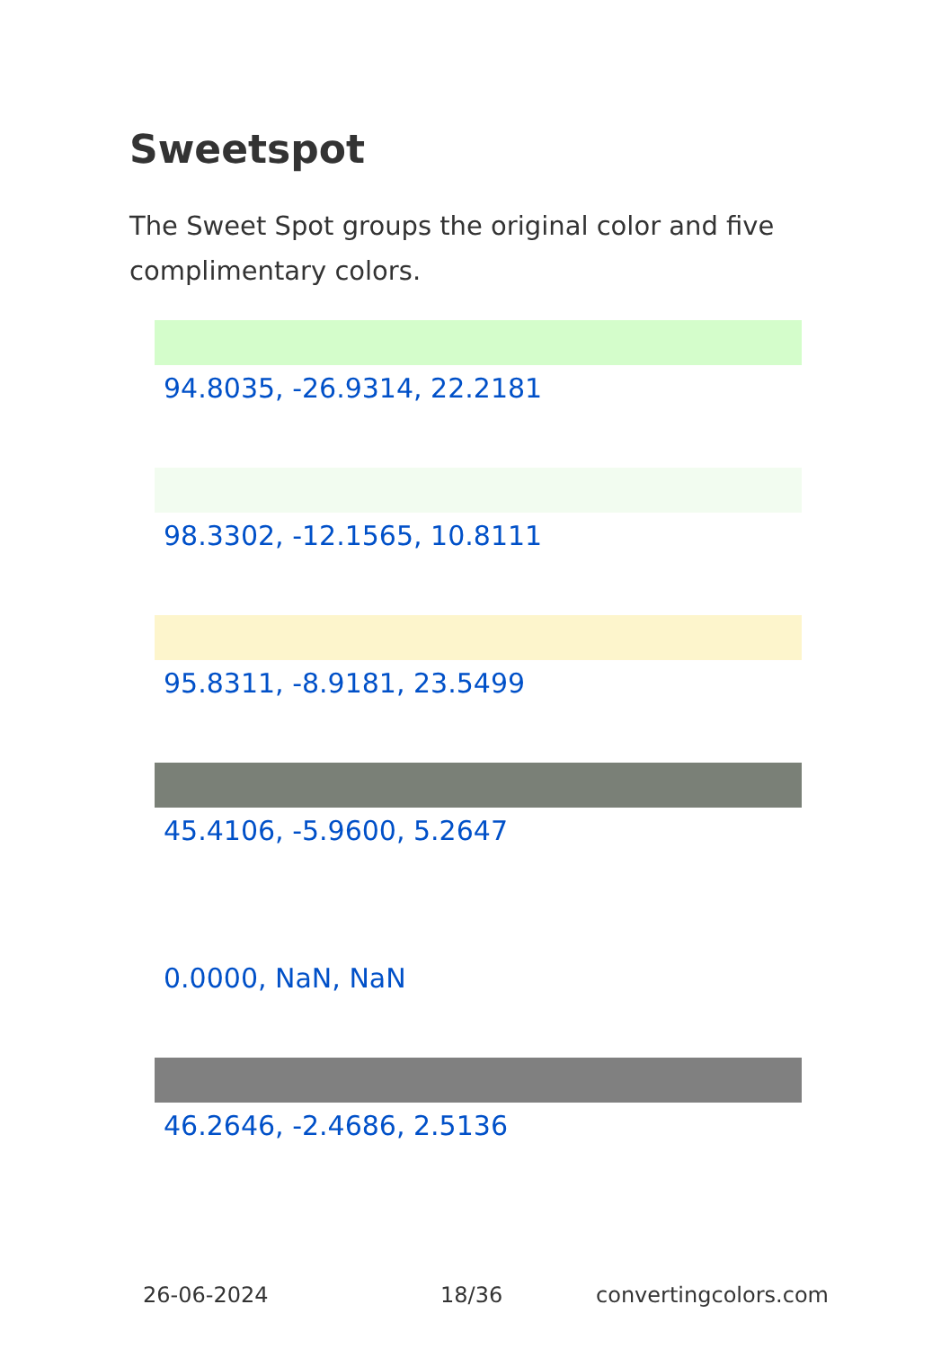Sweetspot
The Sweet Spot groups the original color and five complimentary colors.
94.8035, -26.9314, 22.2181
98.3302, -12.1565, 10.8111
95.8311, -8.9181, 23.5499
45.4106, -5.9600, 5.2647
0.0000, NaN, NaN
46.2646, -2.4686, 2.5136
26-06-2024 18/36 convertingcolors.com